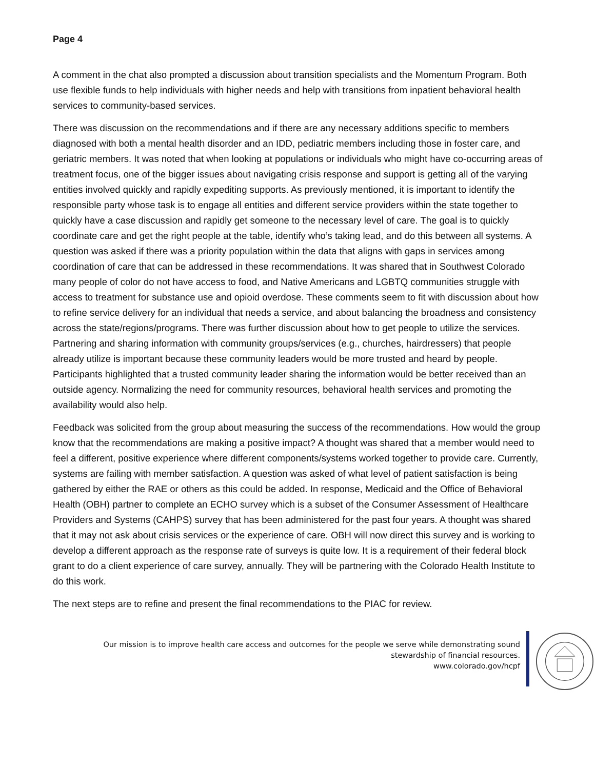Page 4
A comment in the chat also prompted a discussion about transition specialists and the Momentum Program. Both use flexible funds to help individuals with higher needs and help with transitions from inpatient behavioral health services to community-based services.
There was discussion on the recommendations and if there are any necessary additions specific to members diagnosed with both a mental health disorder and an IDD, pediatric members including those in foster care, and geriatric members. It was noted that when looking at populations or individuals who might have co-occurring areas of treatment focus, one of the bigger issues about navigating crisis response and support is getting all of the varying entities involved quickly and rapidly expediting supports. As previously mentioned, it is important to identify the responsible party whose task is to engage all entities and different service providers within the state together to quickly have a case discussion and rapidly get someone to the necessary level of care. The goal is to quickly coordinate care and get the right people at the table, identify who’s taking lead, and do this between all systems. A question was asked if there was a priority population within the data that aligns with gaps in services among coordination of care that can be addressed in these recommendations. It was shared that in Southwest Colorado many people of color do not have access to food, and Native Americans and LGBTQ communities struggle with access to treatment for substance use and opioid overdose. These comments seem to fit with discussion about how to refine service delivery for an individual that needs a service, and about balancing the broadness and consistency across the state/regions/programs. There was further discussion about how to get people to utilize the services. Partnering and sharing information with community groups/services (e.g., churches, hairdressers) that people already utilize is important because these community leaders would be more trusted and heard by people. Participants highlighted that a trusted community leader sharing the information would be better received than an outside agency. Normalizing the need for community resources, behavioral health services and promoting the availability would also help.
Feedback was solicited from the group about measuring the success of the recommendations. How would the group know that the recommendations are making a positive impact? A thought was shared that a member would need to feel a different, positive experience where different components/systems worked together to provide care. Currently, systems are failing with member satisfaction. A question was asked of what level of patient satisfaction is being gathered by either the RAE or others as this could be added. In response, Medicaid and the Office of Behavioral Health (OBH) partner to complete an ECHO survey which is a subset of the Consumer Assessment of Healthcare Providers and Systems (CAHPS) survey that has been administered for the past four years. A thought was shared that it may not ask about crisis services or the experience of care. OBH will now direct this survey and is working to develop a different approach as the response rate of surveys is quite low. It is a requirement of their federal block grant to do a client experience of care survey, annually. They will be partnering with the Colorado Health Institute to do this work.
The next steps are to refine and present the final recommendations to the PIAC for review.
Our mission is to improve health care access and outcomes for the people we serve while demonstrating sound
stewardship of financial resources.
www.colorado.gov/hcpf